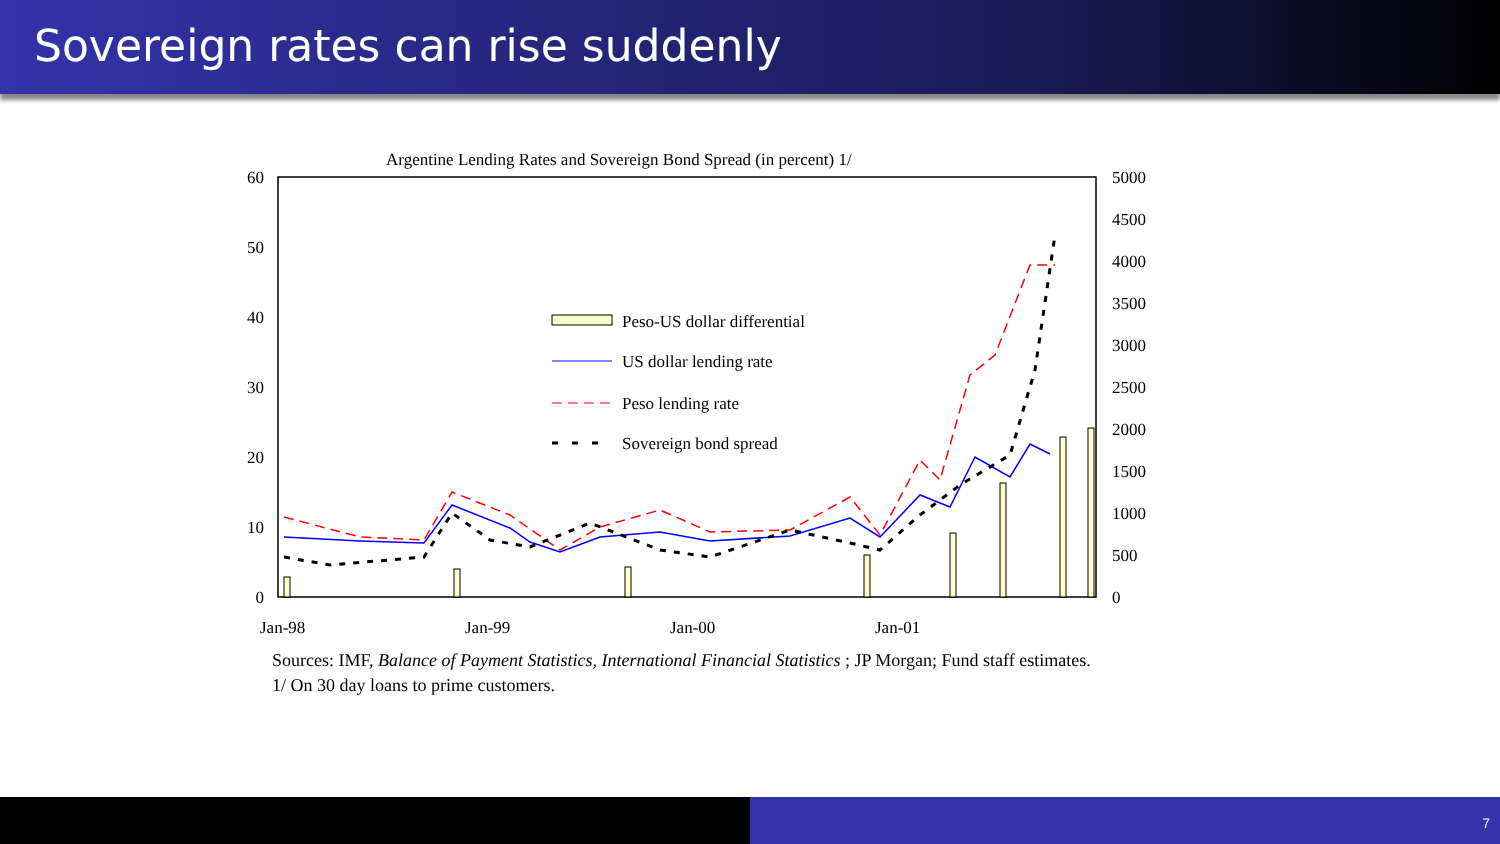Sovereign rates can rise suddenly
Argentine Lending Rates and Sovereign Bond Spread (in percent) 1/
60
50
40
30
20
10
0
5000
4500
4000
3500
3000
2500
2000
1500
1000
500
0
Jan-98
Jan-99
Jan-00
Jan-01
Peso-US dollar differential
US dollar lending rate
Peso lending rate
Sovereign bond spread
Sources: IMF, Balance of Payment Statistics, International Financial Statistics ; JP Morgan; Fund staff estimates.
1/ On 30 day loans to prime customers.
7